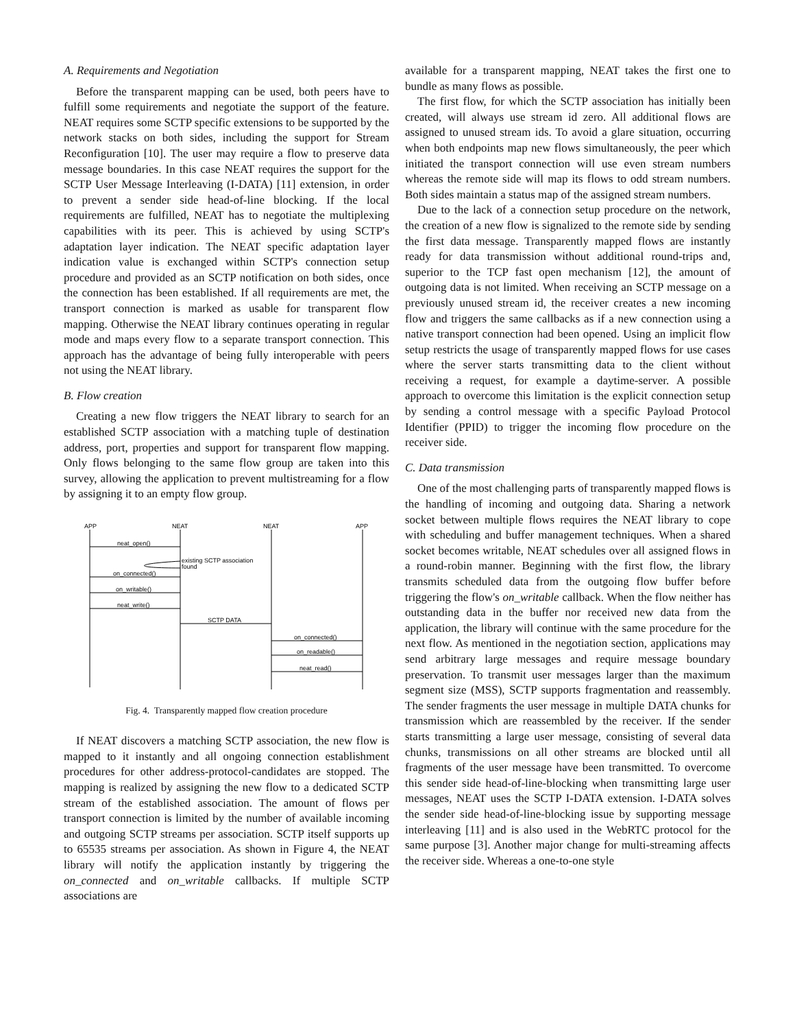A. Requirements and Negotiation
Before the transparent mapping can be used, both peers have to fulfill some requirements and negotiate the support of the feature. NEAT requires some SCTP specific extensions to be supported by the network stacks on both sides, including the support for Stream Reconfiguration [10]. The user may require a flow to preserve data message boundaries. In this case NEAT requires the support for the SCTP User Message Interleaving (I-DATA) [11] extension, in order to prevent a sender side head-of-line blocking. If the local requirements are fulfilled, NEAT has to negotiate the multiplexing capabilities with its peer. This is achieved by using SCTP's adaptation layer indication. The NEAT specific adaptation layer indication value is exchanged within SCTP's connection setup procedure and provided as an SCTP notification on both sides, once the connection has been established. If all requirements are met, the transport connection is marked as usable for transparent flow mapping. Otherwise the NEAT library continues operating in regular mode and maps every flow to a separate transport connection. This approach has the advantage of being fully interoperable with peers not using the NEAT library.
B. Flow creation
Creating a new flow triggers the NEAT library to search for an established SCTP association with a matching tuple of destination address, port, properties and support for transparent flow mapping. Only flows belonging to the same flow group are taken into this survey, allowing the application to prevent multistreaming for a flow by assigning it to an empty flow group.
APP
NEAT
NEAT
APP
neat_open()
existing SCTP association
found
on_connected()
on_writable()
neat_write()
SCTP DATA
on_connected()
on_readable()
neat_read()
Fig. 4. Transparently mapped flow creation procedure
If NEAT discovers a matching SCTP association, the new flow is mapped to it instantly and all ongoing connection establishment procedures for other address-protocol-candidates are stopped. The mapping is realized by assigning the new flow to a dedicated SCTP stream of the established association. The amount of flows per transport connection is limited by the number of available incoming and outgoing SCTP streams per association. SCTP itself supports up to 65535 streams per association. As shown in Figure 4, the NEAT library will notify the application instantly by triggering the on_connected and on_writable callbacks. If multiple SCTP associations are
available for a transparent mapping, NEAT takes the first one to bundle as many flows as possible.
The first flow, for which the SCTP association has initially been created, will always use stream id zero. All additional flows are assigned to unused stream ids. To avoid a glare situation, occurring when both endpoints map new flows simultaneously, the peer which initiated the transport connection will use even stream numbers whereas the remote side will map its flows to odd stream numbers. Both sides maintain a status map of the assigned stream numbers.
Due to the lack of a connection setup procedure on the network, the creation of a new flow is signalized to the remote side by sending the first data message. Transparently mapped flows are instantly ready for data transmission without additional round-trips and, superior to the TCP fast open mechanism [12], the amount of outgoing data is not limited. When receiving an SCTP message on a previously unused stream id, the receiver creates a new incoming flow and triggers the same callbacks as if a new connection using a native transport connection had been opened. Using an implicit flow setup restricts the usage of transparently mapped flows for use cases where the server starts transmitting data to the client without receiving a request, for example a daytime-server. A possible approach to overcome this limitation is the explicit connection setup by sending a control message with a specific Payload Protocol Identifier (PPID) to trigger the incoming flow procedure on the receiver side.
C. Data transmission
One of the most challenging parts of transparently mapped flows is the handling of incoming and outgoing data. Sharing a network socket between multiple flows requires the NEAT library to cope with scheduling and buffer management techniques. When a shared socket becomes writable, NEAT schedules over all assigned flows in a round-robin manner. Beginning with the first flow, the library transmits scheduled data from the outgoing flow buffer before triggering the flow's on_writable callback. When the flow neither has outstanding data in the buffer nor received new data from the application, the library will continue with the same procedure for the next flow. As mentioned in the negotiation section, applications may send arbitrary large messages and require message boundary preservation. To transmit user messages larger than the maximum segment size (MSS), SCTP supports fragmentation and reassembly. The sender fragments the user message in multiple DATA chunks for transmission which are reassembled by the receiver. If the sender starts transmitting a large user message, consisting of several data chunks, transmissions on all other streams are blocked until all fragments of the user message have been transmitted. To overcome this sender side head-of-line-blocking when transmitting large user messages, NEAT uses the SCTP I-DATA extension. I-DATA solves the sender side head-of-line-blocking issue by supporting message interleaving [11] and is also used in the WebRTC protocol for the same purpose [3]. Another major change for multi-streaming affects the receiver side. Whereas a one-to-one style